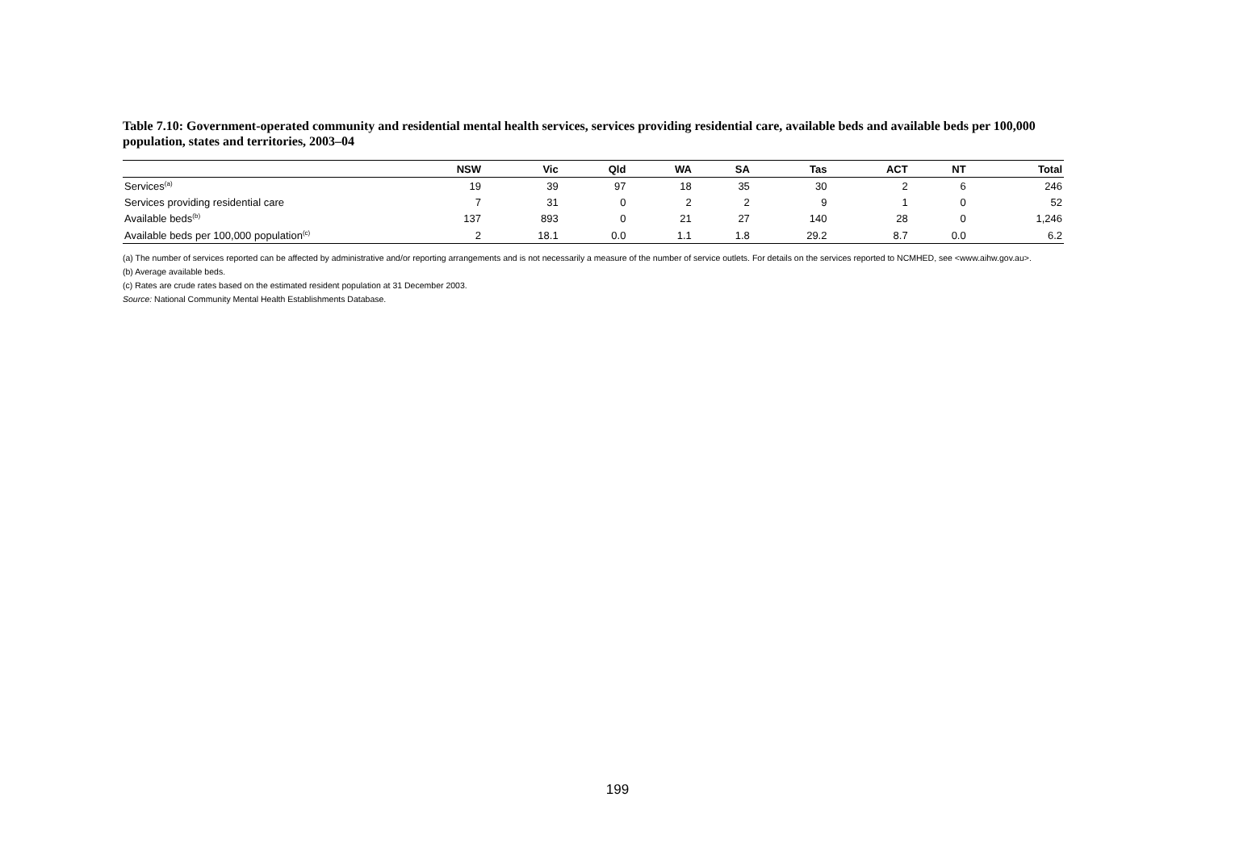Table 7.10: Government-operated community and residential mental health services, services providing residential care, available beds and available beds per 100,000 population, states and territories, 2003–04
| | NSW | Vic | Qld | WA | SA | Tas | ACT | NT | Total |
| --- | --- | --- | --- | --- | --- | --- | --- | --- | --- |
| Services<sup>(a)</sup> | 19 | 39 | 97 | 18 | 35 | 30 | 2 | 6 | 246 |
| Services providing residential care | 7 | 31 | 0 | 2 | 2 | 9 | 1 | 0 | 52 |
| Available beds<sup>(b)</sup> | 137 | 893 | 0 | 21 | 27 | 140 | 28 | 0 | 1,246 |
| Available beds per 100,000 population<sup>(c)</sup> | 2 | 18.1 | 0.0 | 1.1 | 1.8 | 29.2 | 8.7 | 0.0 | 6.2 |
(a) The number of services reported can be affected by administrative and/or reporting arrangements and is not necessarily a measure of the number of service outlets. For details on the services reported to NCMHED, see <www.aihw.gov.au>.
(b) Average available beds.
(c) Rates are crude rates based on the estimated resident population at 31 December 2003.
Source: National Community Mental Health Establishments Database.
199